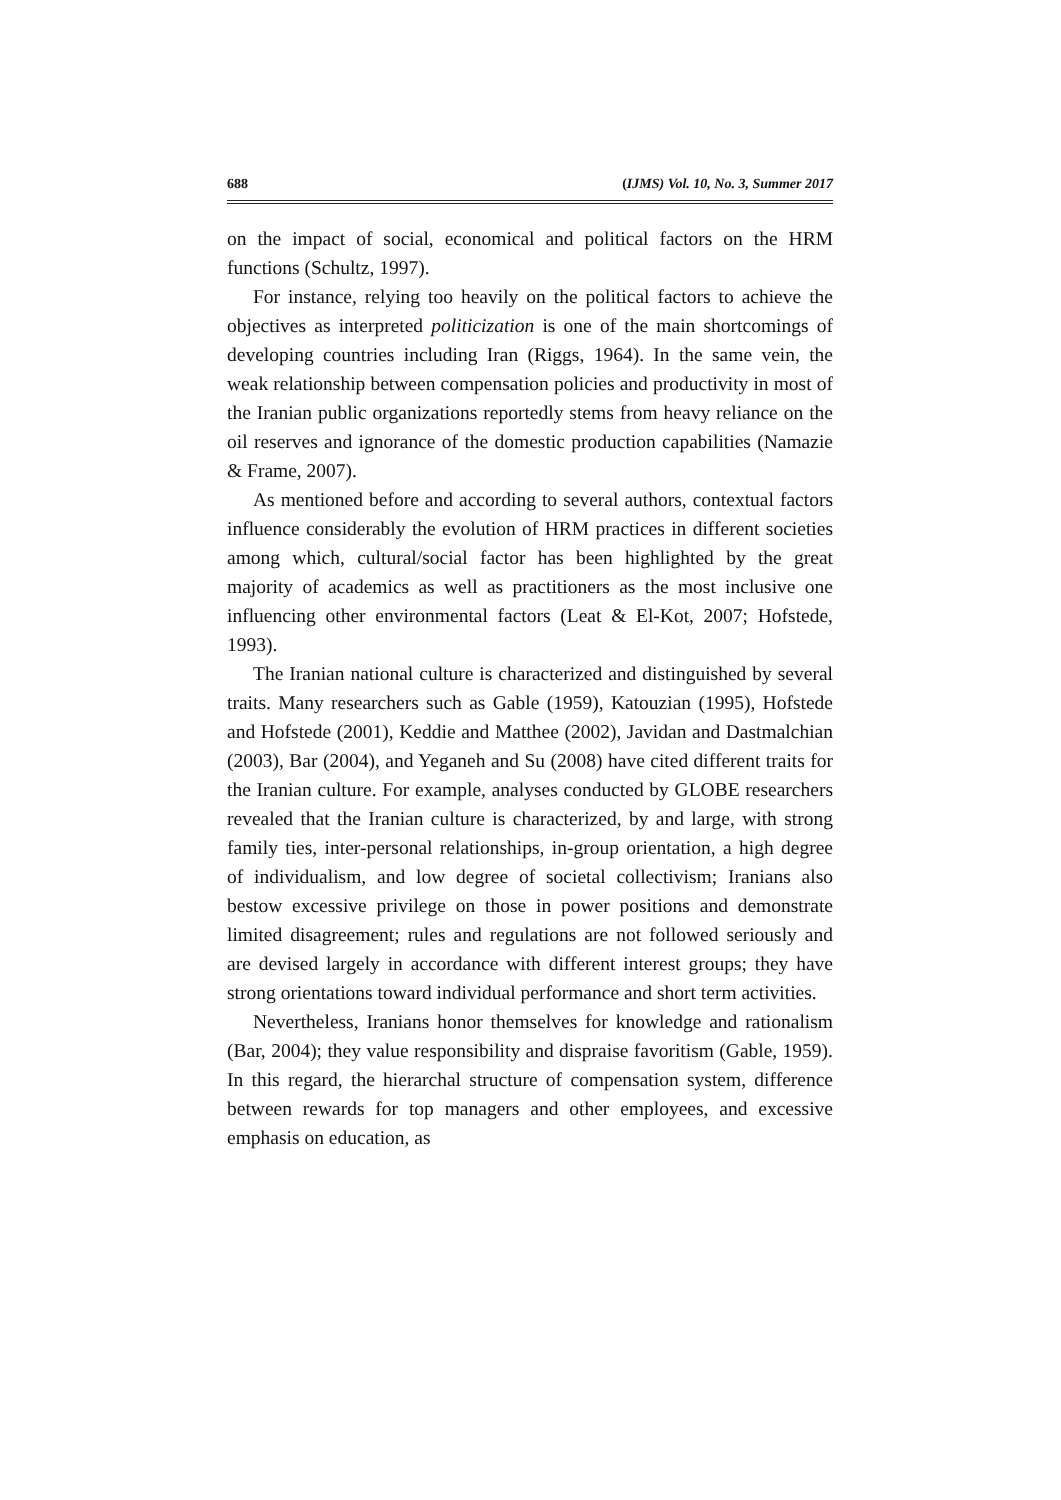688 (IJMS) Vol. 10, No. 3, Summer 2017
on the impact of social, economical and political factors on the HRM functions (Schultz, 1997).
For instance, relying too heavily on the political factors to achieve the objectives as interpreted politicization is one of the main shortcomings of developing countries including Iran (Riggs, 1964). In the same vein, the weak relationship between compensation policies and productivity in most of the Iranian public organizations reportedly stems from heavy reliance on the oil reserves and ignorance of the domestic production capabilities (Namazie & Frame, 2007).
As mentioned before and according to several authors, contextual factors influence considerably the evolution of HRM practices in different societies among which, cultural/social factor has been highlighted by the great majority of academics as well as practitioners as the most inclusive one influencing other environmental factors (Leat & El-Kot, 2007; Hofstede, 1993).
The Iranian national culture is characterized and distinguished by several traits. Many researchers such as Gable (1959), Katouzian (1995), Hofstede and Hofstede (2001), Keddie and Matthee (2002), Javidan and Dastmalchian (2003), Bar (2004), and Yeganeh and Su (2008) have cited different traits for the Iranian culture. For example, analyses conducted by GLOBE researchers revealed that the Iranian culture is characterized, by and large, with strong family ties, inter-personal relationships, in-group orientation, a high degree of individualism, and low degree of societal collectivism; Iranians also bestow excessive privilege on those in power positions and demonstrate limited disagreement; rules and regulations are not followed seriously and are devised largely in accordance with different interest groups; they have strong orientations toward individual performance and short term activities.
Nevertheless, Iranians honor themselves for knowledge and rationalism (Bar, 2004); they value responsibility and dispraise favoritism (Gable, 1959). In this regard, the hierarchal structure of compensation system, difference between rewards for top managers and other employees, and excessive emphasis on education, as